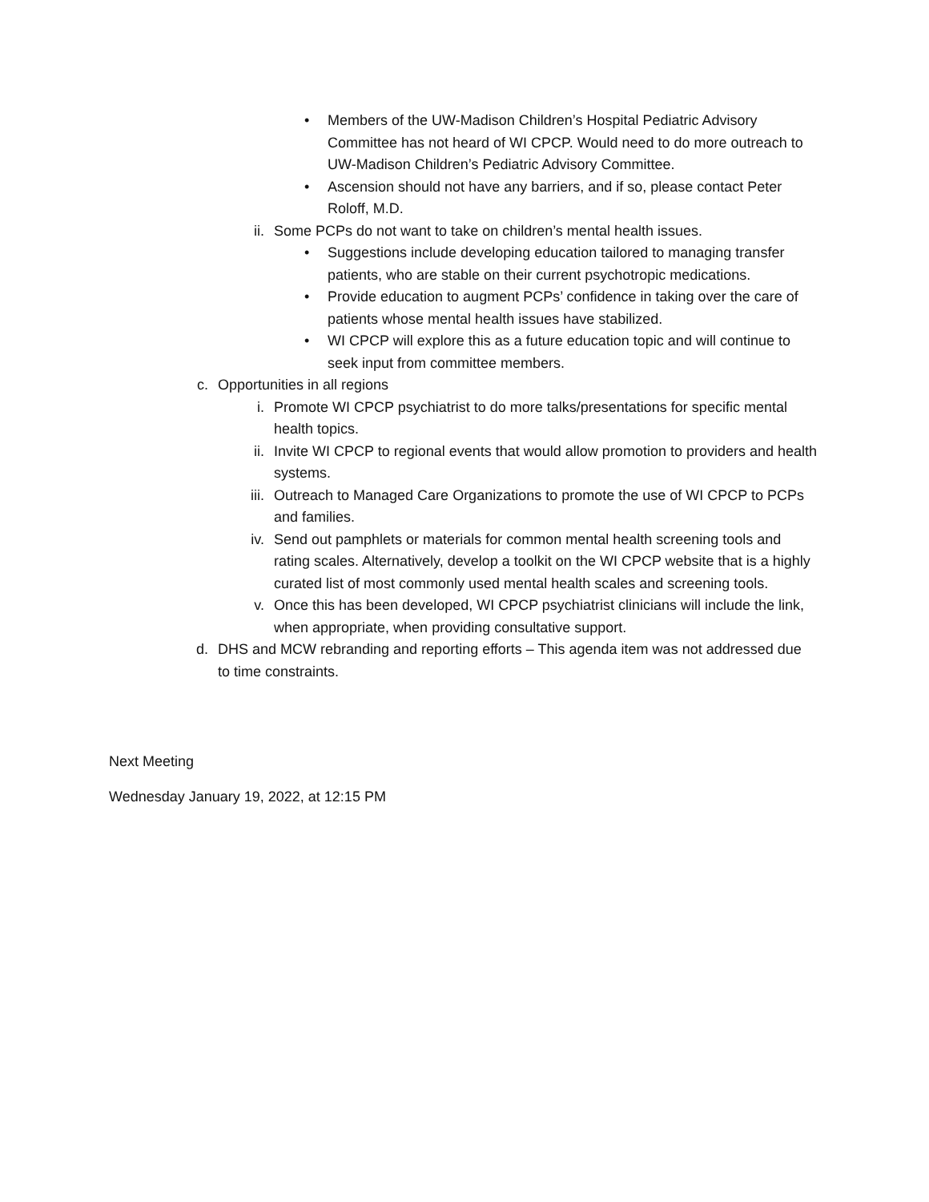• Members of the UW-Madison Children’s Hospital Pediatric Advisory Committee has not heard of WI CPCP. Would need to do more outreach to UW-Madison Children’s Pediatric Advisory Committee.
• Ascension should not have any barriers, and if so, please contact Peter Roloff, M.D.
ii. Some PCPs do not want to take on children’s mental health issues.
• Suggestions include developing education tailored to managing transfer patients, who are stable on their current psychotropic medications.
• Provide education to augment PCPs’ confidence in taking over the care of patients whose mental health issues have stabilized.
• WI CPCP will explore this as a future education topic and will continue to seek input from committee members.
c. Opportunities in all regions
i. Promote WI CPCP psychiatrist to do more talks/presentations for specific mental health topics.
ii. Invite WI CPCP to regional events that would allow promotion to providers and health systems.
iii.
Outreach to Managed Care Organizations to promote the use of WI CPCP to PCPs and families.
iv. Send out pamphlets or materials for common mental health screening tools and rating scales. Alternatively, develop a toolkit on the WI CPCP website that is a highly curated list of most commonly used mental health scales and screening tools.
v. Once this has been developed, WI CPCP psychiatrist clinicians will include the link, when appropriate, when providing consultative support.
d. DHS and MCW rebranding and reporting efforts – This agenda item was not addressed due to time constraints.
Next Meeting
Wednesday January 19, 2022, at 12:15 PM